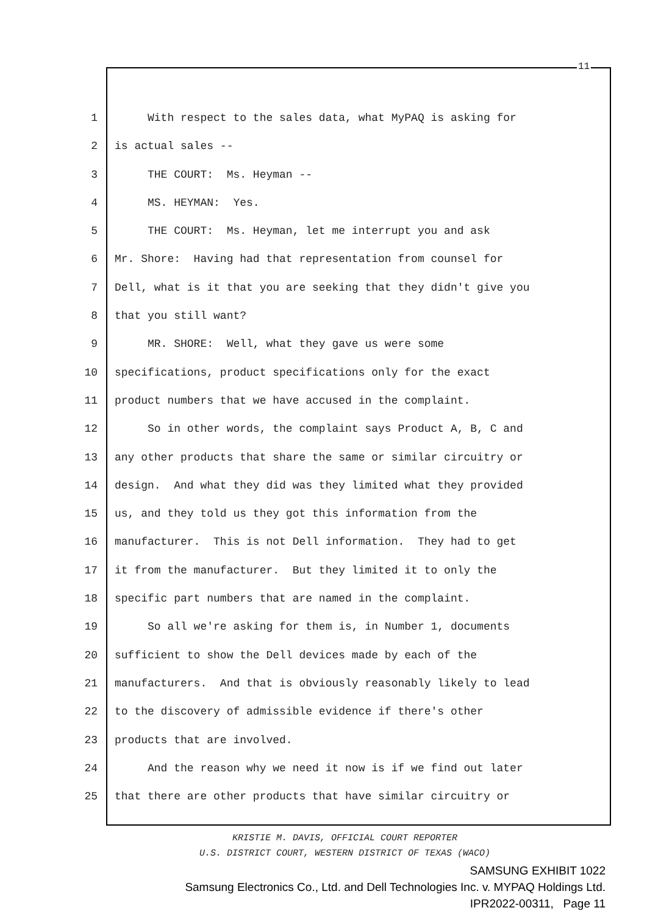11
1 With respect to the sales data, what MyPAQ is asking for
2 is actual sales --
3 THE COURT: Ms. Heyman --
4 MS. HEYMAN: Yes.
5 THE COURT: Ms. Heyman, let me interrupt you and ask
6 Mr. Shore: Having had that representation from counsel for
7 Dell, what is it that you are seeking that they didn't give you
8 that you still want?
9 MR. SHORE: Well, what they gave us were some
10 specifications, product specifications only for the exact
11 product numbers that we have accused in the complaint.
12 So in other words, the complaint says Product A, B, C and
13 any other products that share the same or similar circuitry or
14 design. And what they did was they limited what they provided
15 us, and they told us they got this information from the
16 manufacturer. This is not Dell information. They had to get
17 it from the manufacturer. But they limited it to only the
18 specific part numbers that are named in the complaint.
19 So all we're asking for them is, in Number 1, documents
20 sufficient to show the Dell devices made by each of the
21 manufacturers. And that is obviously reasonably likely to lead
22 to the discovery of admissible evidence if there's other
23 products that are involved.
24 And the reason why we need it now is if we find out later
25 that there are other products that have similar circuitry or
KRISTIE M. DAVIS, OFFICIAL COURT REPORTER
U.S. DISTRICT COURT, WESTERN DISTRICT OF TEXAS (WACO)
SAMSUNG EXHIBIT 1022
Samsung Electronics Co., Ltd. and Dell Technologies Inc. v. MYPAQ Holdings Ltd.
IPR2022-00311, Page 11